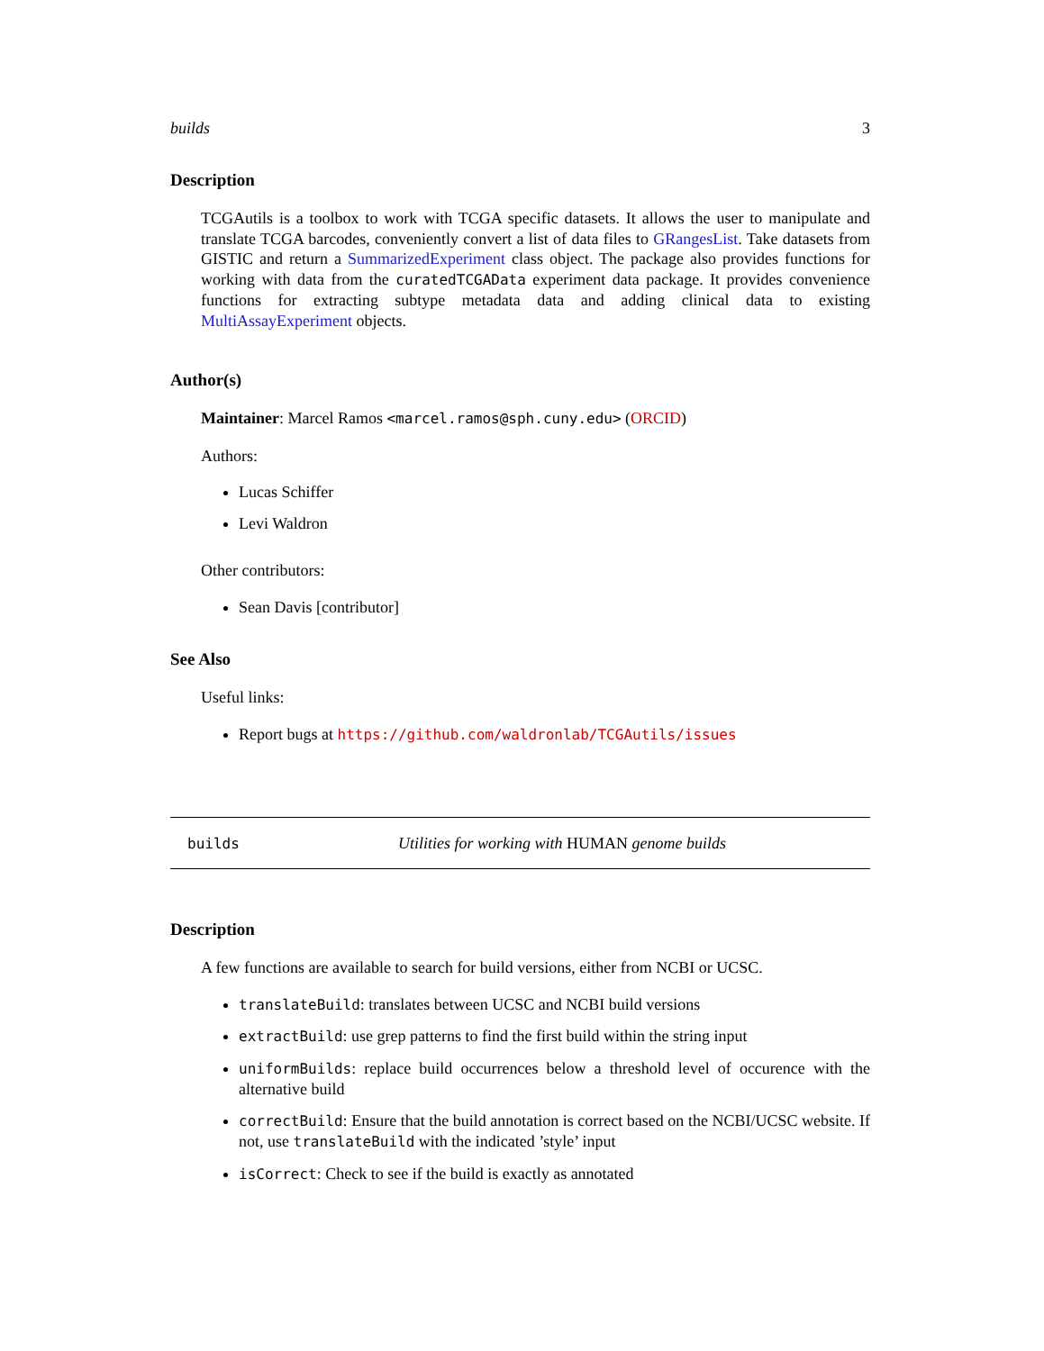builds 3
Description
TCGAutils is a toolbox to work with TCGA specific datasets. It allows the user to manipulate and translate TCGA barcodes, conveniently convert a list of data files to GRangesList. Take datasets from GISTIC and return a SummarizedExperiment class object. The package also provides functions for working with data from the curatedTCGAData experiment data package. It provides convenience functions for extracting subtype metadata data and adding clinical data to existing MultiAssayExperiment objects.
Author(s)
Maintainer: Marcel Ramos <marcel.ramos@sph.cuny.edu> (ORCID)
Authors:
Lucas Schiffer
Levi Waldron
Other contributors:
Sean Davis [contributor]
See Also
Useful links:
Report bugs at https://github.com/waldronlab/TCGAutils/issues
builds Utilities for working with HUMAN genome builds
Description
A few functions are available to search for build versions, either from NCBI or UCSC.
translateBuild: translates between UCSC and NCBI build versions
extractBuild: use grep patterns to find the first build within the string input
uniformBuilds: replace build occurrences below a threshold level of occurence with the alternative build
correctBuild: Ensure that the build annotation is correct based on the NCBI/UCSC website. If not, use translateBuild with the indicated ’style’ input
isCorrect: Check to see if the build is exactly as annotated